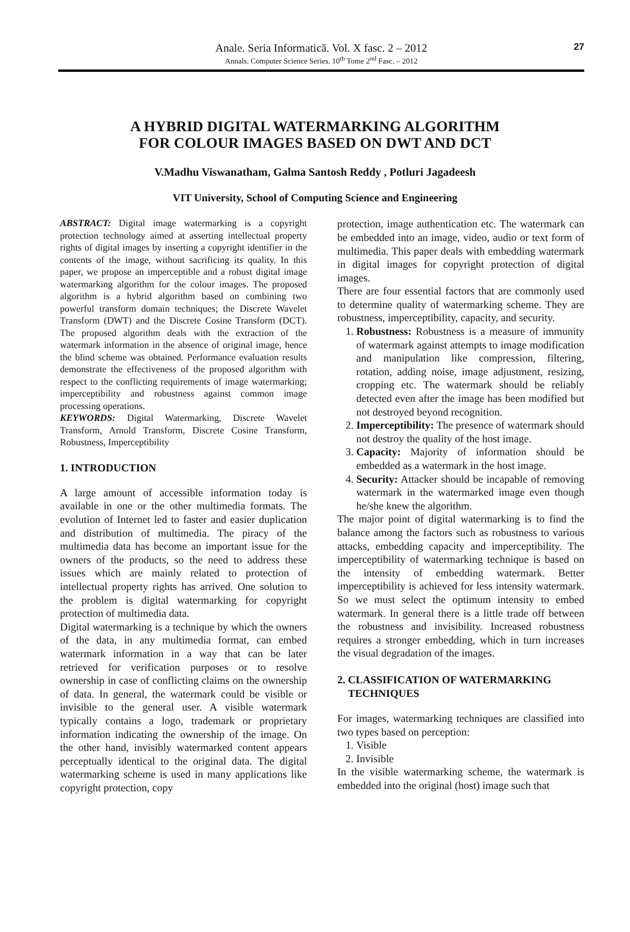Anale. Seria Informatică. Vol. X fasc. 2 – 2012
Annals. Computer Science Series. 10<sup>th</sup> Tome 2<sup>nd</sup> Fasc. – 2012
27
A HYBRID DIGITAL WATERMARKING ALGORITHM
FOR COLOUR IMAGES BASED ON DWT AND DCT
V.Madhu Viswanatham, Galma Santosh Reddy , Potluri Jagadeesh
VIT University, School of Computing Science and Engineering
ABSTRACT: Digital image watermarking is a copyright protection technology aimed at asserting intellectual property rights of digital images by inserting a copyright identifier in the contents of the image, without sacrificing its quality. In this paper, we propose an imperceptible and a robust digital image watermarking algorithm for the colour images. The proposed algorithm is a hybrid algorithm based on combining two powerful transform domain techniques; the Discrete Wavelet Transform (DWT) and the Discrete Cosine Transform (DCT). The proposed algorithm deals with the extraction of the watermark information in the absence of original image, hence the blind scheme was obtained. Performance evaluation results demonstrate the effectiveness of the proposed algorithm with respect to the conflicting requirements of image watermarking; imperceptibility and robustness against common image processing operations.
KEYWORDS: Digital Watermarking, Discrete Wavelet Transform, Arnold Transform, Discrete Cosine Transform, Robustness, Imperceptibility
1. INTRODUCTION
A large amount of accessible information today is available in one or the other multimedia formats. The evolution of Internet led to faster and easier duplication and distribution of multimedia. The piracy of the multimedia data has become an important issue for the owners of the products, so the need to address these issues which are mainly related to protection of intellectual property rights has arrived. One solution to the problem is digital watermarking for copyright protection of multimedia data.
Digital watermarking is a technique by which the owners of the data, in any multimedia format, can embed watermark information in a way that can be later retrieved for verification purposes or to resolve ownership in case of conflicting claims on the ownership of data. In general, the watermark could be visible or invisible to the general user. A visible watermark typically contains a logo, trademark or proprietary information indicating the ownership of the image. On the other hand, invisibly watermarked content appears perceptually identical to the original data. The digital watermarking scheme is used in many applications like copyright protection, copy
protection, image authentication etc. The watermark can be embedded into an image, video, audio or text form of multimedia. This paper deals with embedding watermark in digital images for copyright protection of digital images.
There are four essential factors that are commonly used to determine quality of watermarking scheme. They are robustness, imperceptibility, capacity, and security.
1. Robustness: Robustness is a measure of immunity of watermark against attempts to image modification and manipulation like compression, filtering, rotation, adding noise, image adjustment, resizing, cropping etc. The watermark should be reliably detected even after the image has been modified but not destroyed beyond recognition.
2. Imperceptibility: The presence of watermark should not destroy the quality of the host image.
3. Capacity: Majority of information should be embedded as a watermark in the host image.
4. Security: Attacker should be incapable of removing watermark in the watermarked image even though he/she knew the algorithm.
The major point of digital watermarking is to find the balance among the factors such as robustness to various attacks, embedding capacity and imperceptibility. The imperceptibility of watermarking technique is based on the intensity of embedding watermark. Better imperceptibility is achieved for less intensity watermark. So we must select the optimum intensity to embed watermark. In general there is a little trade off between the robustness and invisibility. Increased robustness requires a stronger embedding, which in turn increases the visual degradation of the images.
2. CLASSIFICATION OF WATERMARKING
TECHNIQUES
For images, watermarking techniques are classified into two types based on perception:
1. Visible
2. Invisible
In the visible watermarking scheme, the watermark is embedded into the original (host) image such that